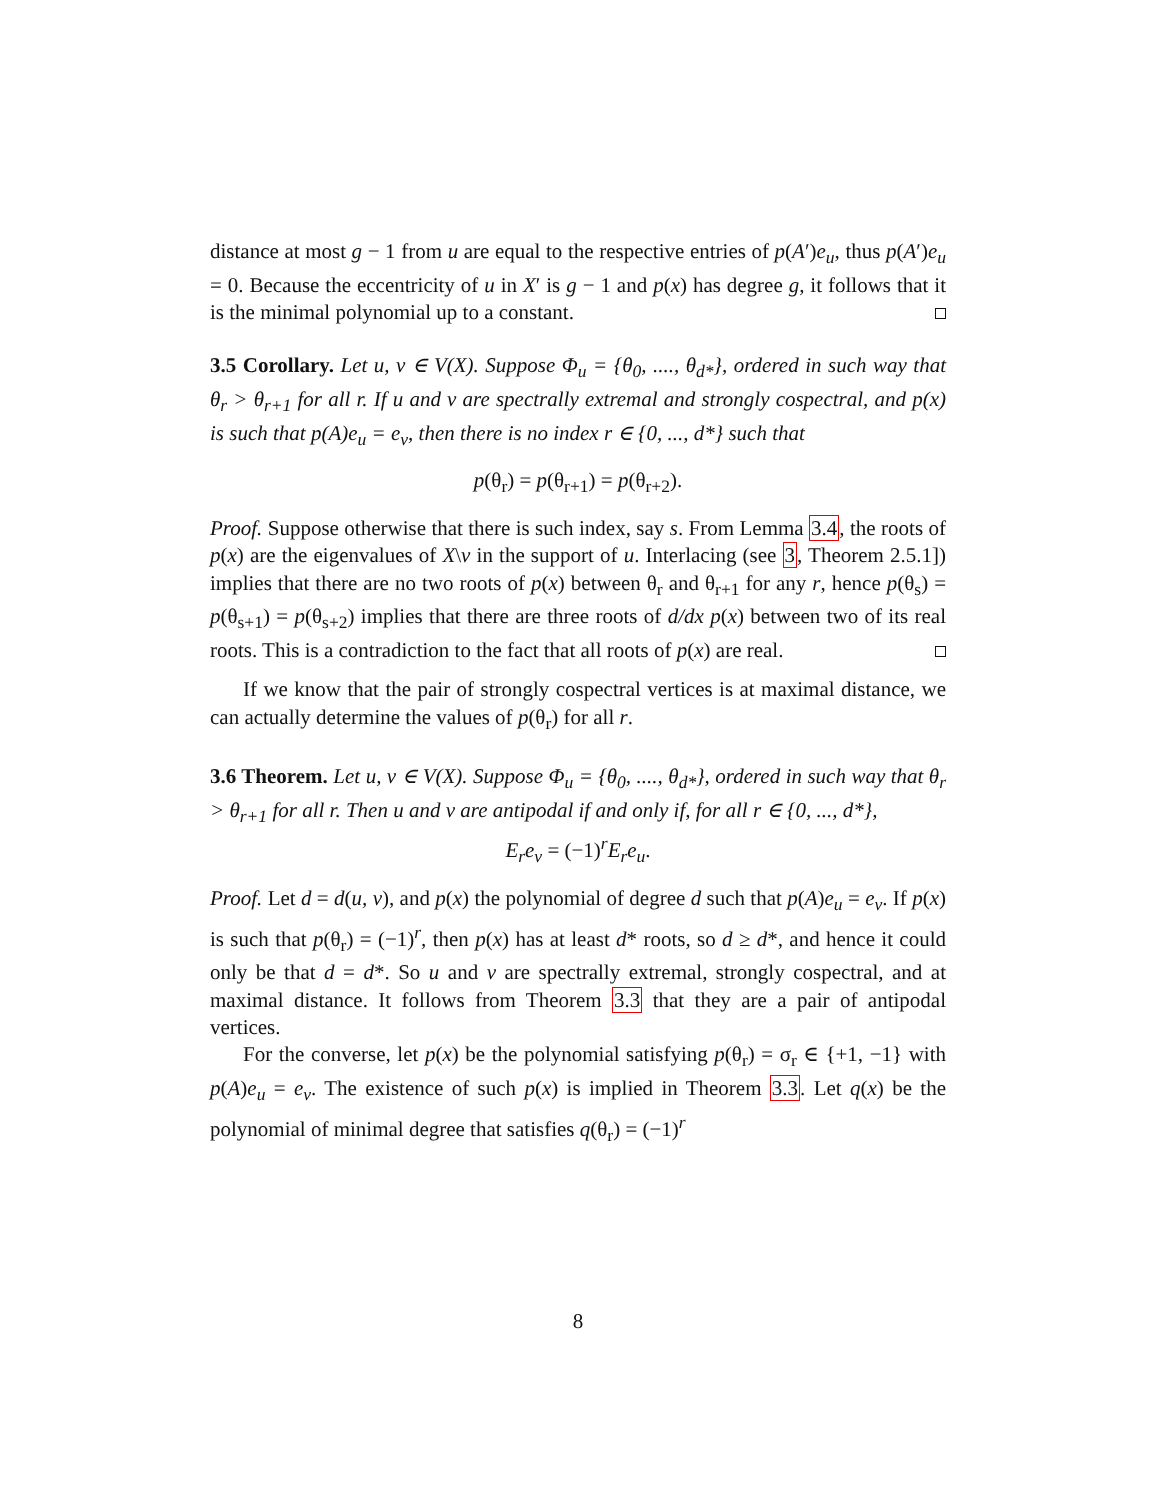distance at most g − 1 from u are equal to the respective entries of p(A′)e<sub>u</sub>, thus p(A′)e<sub>u</sub> = 0. Because the eccentricity of u in X′ is g − 1 and p(x) has degree g, it follows that it is the minimal polynomial up to a constant.
3.5 Corollary. Let u, v ∈ V(X). Suppose Φ<sub>u</sub> = {θ<sub>0</sub>, ...., θ<sub>d*</sub>}, ordered in such way that θ<sub>r</sub> > θ<sub>r+1</sub> for all r. If u and v are spectrally extremal and strongly cospectral, and p(x) is such that p(A)e<sub>u</sub> = e<sub>v</sub>, then there is no index r ∈ {0, ..., d*} such that
p(θ<sub>r</sub>) = p(θ<sub>r+1</sub>) = p(θ<sub>r+2</sub>).
Proof. Suppose otherwise that there is such index, say s. From Lemma 3.4, the roots of p(x) are the eigenvalues of X\v in the support of u. Interlacing (see 3, Theorem 2.5.1]) implies that there are no two roots of p(x) between θ<sub>r</sub> and θ<sub>r+1</sub> for any r, hence p(θ<sub>s</sub>) = p(θ<sub>s+1</sub>) = p(θ<sub>s+2</sub>) implies that there are three roots of d/dx p(x) between two of its real roots. This is a contradiction to the fact that all roots of p(x) are real.
If we know that the pair of strongly cospectral vertices is at maximal distance, we can actually determine the values of p(θ<sub>r</sub>) for all r.
3.6 Theorem. Let u, v ∈ V(X). Suppose Φ<sub>u</sub> = {θ<sub>0</sub>, ...., θ<sub>d*</sub>}, ordered in such way that θ<sub>r</sub> > θ<sub>r+1</sub> for all r. Then u and v are antipodal if and only if, for all r ∈ {0, ..., d*},
E<sub>r</sub>e<sub>v</sub> = (−1)<sup>r</sup>E<sub>r</sub>e<sub>u</sub>.
Proof. Let d = d(u, v), and p(x) the polynomial of degree d such that p(A)e<sub>u</sub> = e<sub>v</sub>. If p(x) is such that p(θ<sub>r</sub>) = (−1)<sup>r</sup>, then p(x) has at least d* roots, so d ≥ d*, and hence it could only be that d = d*. So u and v are spectrally extremal, strongly cospectral, and at maximal distance. It follows from Theorem 3.3 that they are a pair of antipodal vertices.
For the converse, let p(x) be the polynomial satisfying p(θ<sub>r</sub>) = σ<sub>r</sub> ∈ {+1, −1} with p(A)e<sub>u</sub> = e<sub>v</sub>. The existence of such p(x) is implied in Theorem 3.3. Let q(x) be the polynomial of minimal degree that satisfies q(θ<sub>r</sub>) = (−1)<sup>r</sup>
8